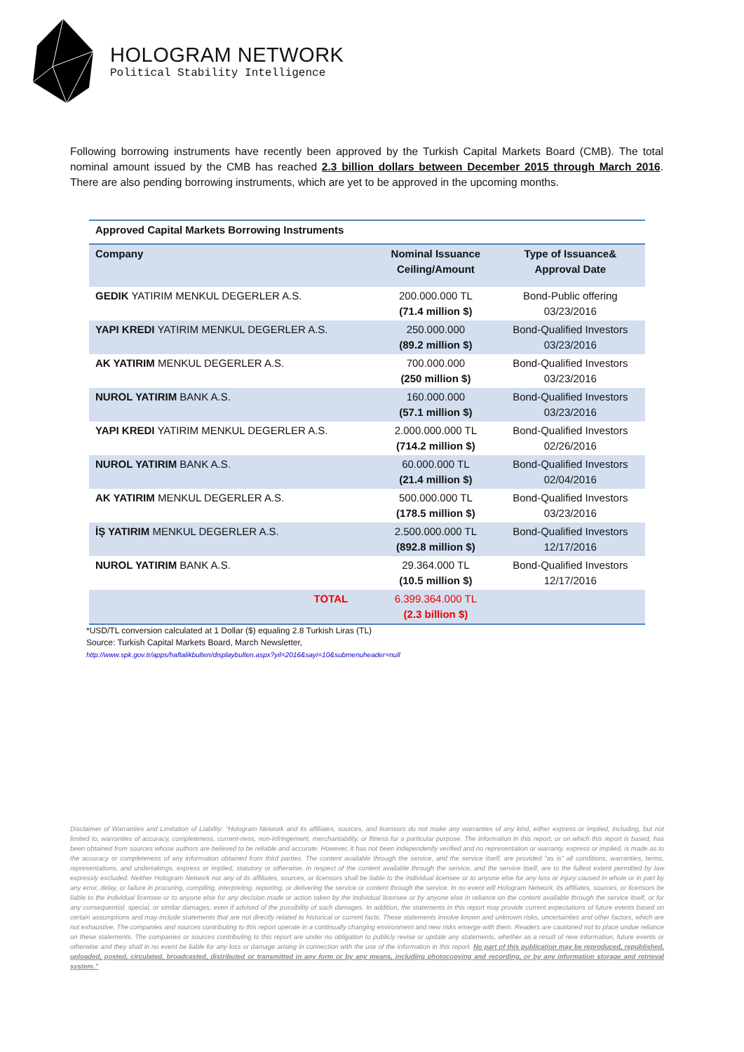HOLOGRAM NETWORK
Political Stability Intelligence
Following borrowing instruments have recently been approved by the Turkish Capital Markets Board (CMB). The total nominal amount issued by the CMB has reached 2.3 billion dollars between December 2015 through March 2016. There are also pending borrowing instruments, which are yet to be approved in the upcoming months.
| Approved Capital Markets Borrowing Instruments | | |
| --- | --- | --- |
| Company | Nominal Issuance Ceiling/Amount | Type of Issuance& Approval Date |
| GEDIK YATIRIM MENKUL DEGERLER A.S. | 200.000.000 TL (71.4 million $) | Bond-Public offering 03/23/2016 |
| YAPI KREDI YATIRIM MENKUL DEGERLER A.S. | 250.000.000 (89.2 million $) | Bond-Qualified Investors 03/23/2016 |
| AK YATIRIM MENKUL DEGERLER A.S. | 700.000.000 (250 million $) | Bond-Qualified Investors 03/23/2016 |
| NUROL YATIRIM BANK A.S. | 160.000.000 (57.1 million $) | Bond-Qualified Investors 03/23/2016 |
| YAPI KREDI YATIRIM MENKUL DEGERLER A.S. | 2.000.000.000 TL (714.2 million $) | Bond-Qualified Investors 02/26/2016 |
| NUROL YATIRIM BANK A.S. | 60.000.000 TL (21.4 million $) | Bond-Qualified Investors 02/04/2016 |
| AK YATIRIM MENKUL DEGERLER A.S. | 500.000.000 TL (178.5 million $) | Bond-Qualified Investors 03/23/2016 |
| İŞ YATIRIM MENKUL DEGERLER A.S. | 2.500.000.000 TL (892.8 million $) | Bond-Qualified Investors 12/17/2016 |
| NUROL YATIRIM BANK A.S. | 29.364.000 TL (10.5 million $) | Bond-Qualified Investors 12/17/2016 |
| TOTAL | 6.399.364.000 TL (2.3 billion $) | |
*USD/TL conversion calculated at 1 Dollar ($) equaling 2.8 Turkish Liras (TL)
Source: Turkish Capital Markets Board, March Newsletter,
http://www.spk.gov.tr/apps/haftalikbulten/displaybulten.aspx?yil=2016&sayi=10&submenuheader=null
Disclaimer of Warranties and Limitation of Liability: “Hologram Network and its affiliates, sources, and licensors do not make any warranties of any kind, either express or implied, including, but not limited to, warranties of accuracy, completeness, current-ness, non-infringement, merchantability, or fitness for a particular purpose. The information in this report, or on which this report is based, has been obtained from sources whose authors are believed to be reliable and accurate. However, it has not been independently verified and no representation or warranty, express or implied, is made as to the accuracy or completeness of any information obtained from third parties. The content available through the service, and the service itself, are provided "as is" all conditions, warranties, terms, representations, and undertakings, express or implied, statutory or otherwise, in respect of the content available through the service, and the service itself, are to the fullest extent permitted by law expressly excluded. Neither Hologram Network nor any of its affiliates, sources, or licensors shall be liable to the individual licensee or to anyone else for any loss or injury caused in whole or in part by any error, delay, or failure in procuring, compiling, interpreting, reporting, or delivering the service or content through the service. In no event will Hologram Network, its affiliates, sources, or licensors be liable to the individual licensee or to anyone else for any decision made or action taken by the individual licensee or by anyone else in reliance on the content available through the service itself, or for any consequential, special, or similar damages, even if advised of the possibility of such damages. In addition, the statements in this report may provide current expectations of future events based on certain assumptions and may include statements that are not directly related to historical or current facts. These statements involve known and unknown risks, uncertainties and other factors, which are not exhaustive. The companies and sources contributing to this report operate in a continually changing environment and new risks emerge with them. Readers are cautioned not to place undue reliance on these statements. The companies or sources contributing to this report are under no obligation to publicly revise or update any statements, whether as a result of new information, future events or otherwise and they shall in no event be liable for any loss or damage arising in connection with the use of the information in this report. No part of this publication may be reproduced, republished, uploaded, posted, circulated, broadcasted, distributed or transmitted in any form or by any means, including photocopying and recording, or by any information storage and retrieval system.”